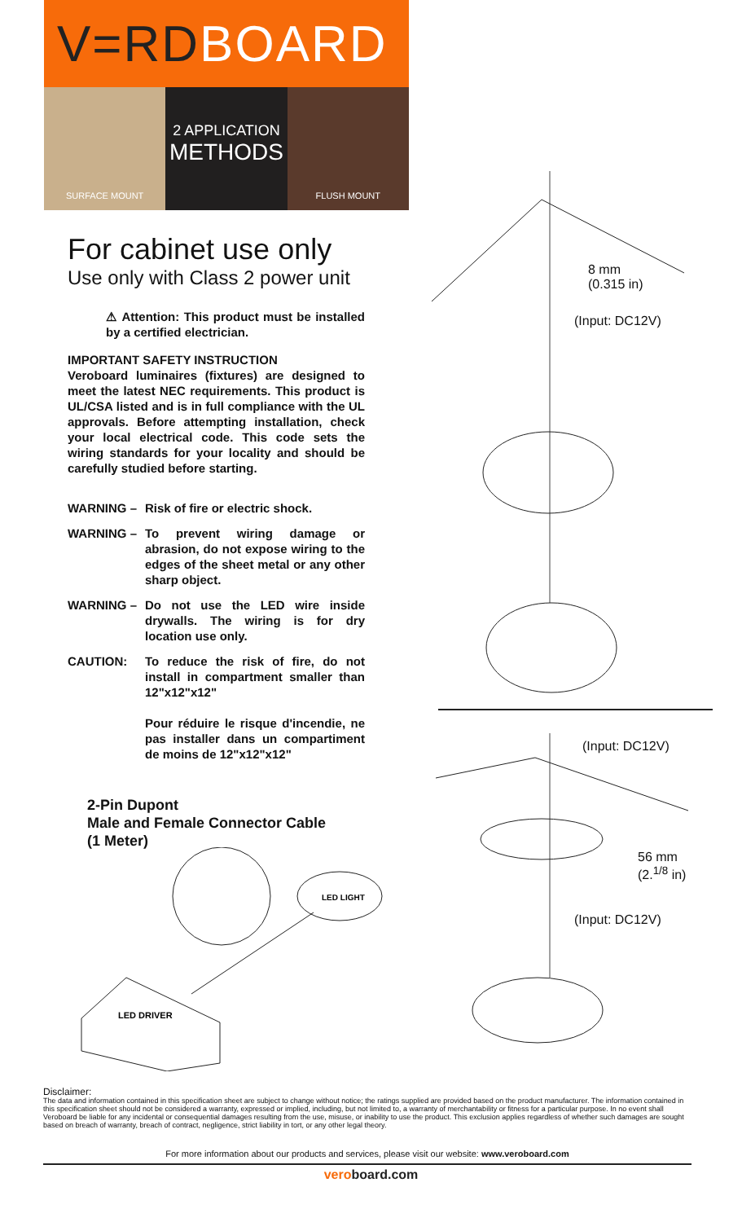V=RDBOARD
SURFACE MOUNT 2 APPLICATION
METHODS
FLUSH MOUNT
For cabinet use only
Use only with Class 2 power unit
⚠ Attention: This product must be installed by a certified electrician.
IMPORTANT SAFETY INSTRUCTION
Veroboard luminaires (fixtures) are designed to meet the latest NEC requirements. This product is UL/CSA listed and is in full compliance with the UL approvals. Before attempting installation, check your local electrical code. This code sets the wiring standards for your locality and should be carefully studied before starting.
WARNING – Risk of fire or electric shock.
WARNING – To prevent wiring damage or abrasion, do not expose wiring to the edges of the sheet metal or any other sharp object.
WARNING – Do not use the LED wire inside drywalls. The wiring is for dry location use only.
CAUTION: To reduce the risk of fire, do not install in compartment smaller than 12"x12"x12"
Pour réduire le risque d'incendie, ne pas installer dans un compartiment de moins de 12"x12"x12"
2-Pin Dupont
Male and Female Connector Cable
(1 Meter)
LED LIGHT
LED DRIVER
8 mm
(0.315 in)
(Input: DC12V)
(Input: DC12V)
56 mm
(2.<sup>1/8</sup> in)
(Input: DC12V)
Disclaimer:
The data and information contained in this specification sheet are subject to change without notice; the ratings supplied are provided based on the product manufacturer. The information contained in this specification sheet should not be considered a warranty, expressed or implied, including, but not limited to, a warranty of merchantability or fitness for a particular purpose. In no event shall Veroboard be liable for any incidental or consequential damages resulting from the use, misuse, or inability to use the product. This exclusion applies regardless of whether such damages are sought based on breach of warranty, breach of contract, negligence, strict liability in tort, or any other legal theory.
For more information about our products and services, please visit our website: www.veroboard.com
veroboard.com